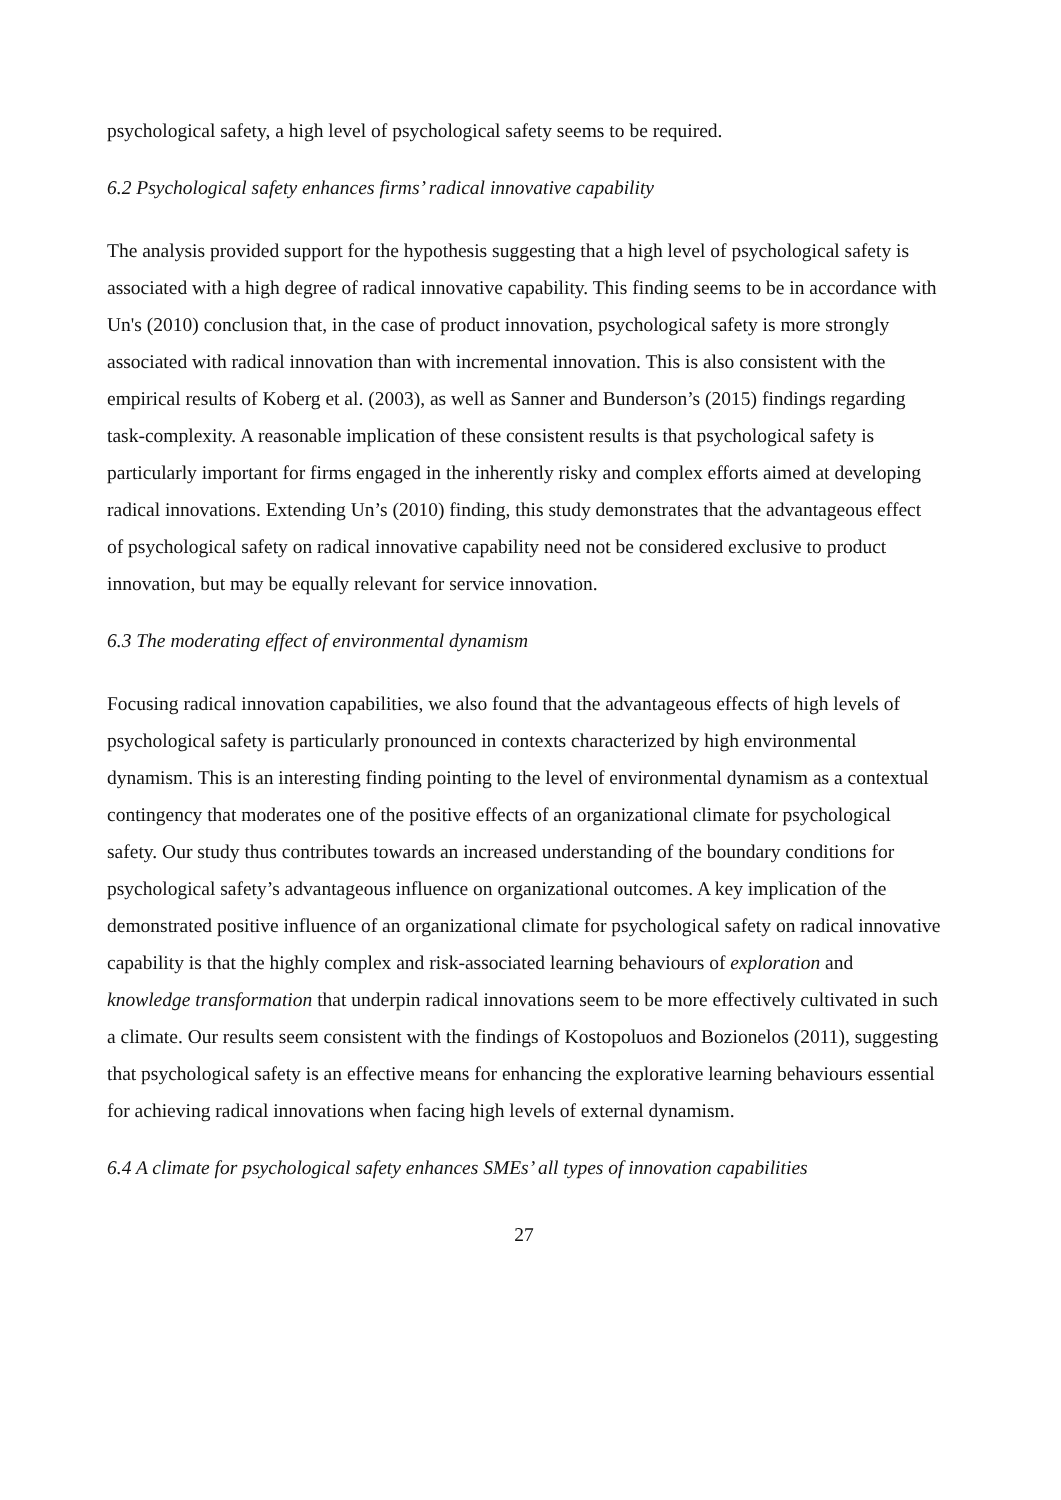psychological safety, a high level of psychological safety seems to be required.
6.2 Psychological safety enhances firms’ radical innovative capability
The analysis provided support for the hypothesis suggesting that a high level of psychological safety is associated with a high degree of radical innovative capability. This finding seems to be in accordance with Un's (2010) conclusion that, in the case of product innovation, psychological safety is more strongly associated with radical innovation than with incremental innovation. This is also consistent with the empirical results of Koberg et al. (2003), as well as Sanner and Bunderson’s (2015) findings regarding task-complexity. A reasonable implication of these consistent results is that psychological safety is particularly important for firms engaged in the inherently risky and complex efforts aimed at developing radical innovations. Extending Un’s (2010) finding, this study demonstrates that the advantageous effect of psychological safety on radical innovative capability need not be considered exclusive to product innovation, but may be equally relevant for service innovation.
6.3 The moderating effect of environmental dynamism
Focusing radical innovation capabilities, we also found that the advantageous effects of high levels of psychological safety is particularly pronounced in contexts characterized by high environmental dynamism. This is an interesting finding pointing to the level of environmental dynamism as a contextual contingency that moderates one of the positive effects of an organizational climate for psychological safety. Our study thus contributes towards an increased understanding of the boundary conditions for psychological safety’s advantageous influence on organizational outcomes. A key implication of the demonstrated positive influence of an organizational climate for psychological safety on radical innovative capability is that the highly complex and risk-associated learning behaviours of exploration and knowledge transformation that underpin radical innovations seem to be more effectively cultivated in such a climate. Our results seem consistent with the findings of Kostopoluos and Bozionelos (2011), suggesting that psychological safety is an effective means for enhancing the explorative learning behaviours essential for achieving radical innovations when facing high levels of external dynamism.
6.4 A climate for psychological safety enhances SMEs’ all types of innovation capabilities
27